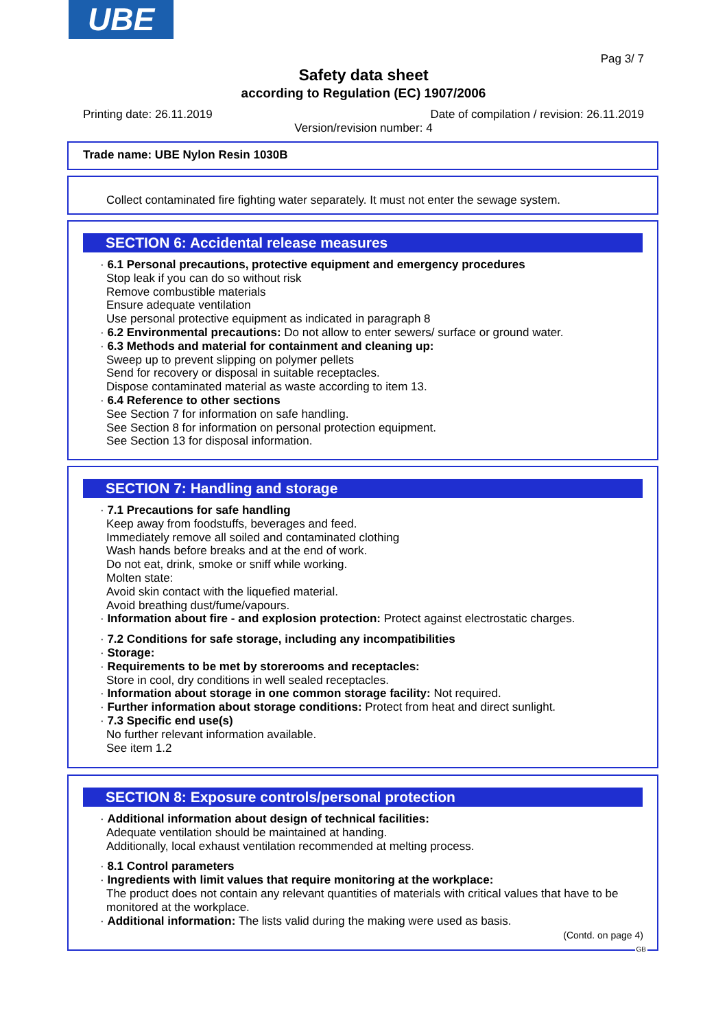UBE
Pag 3/ 7
Safety data sheet
according to Regulation (EC) 1907/2006
Printing date: 26.11.2019
Date of compilation / revision: 26.11.2019
Version/revision number: 4
Trade name: UBE Nylon Resin 1030B
Collect contaminated fire fighting water separately. It must not enter the sewage system.
SECTION 6: Accidental release measures
· 6.1 Personal precautions, protective equipment and emergency procedures
Stop leak if you can do so without risk
Remove combustible materials
Ensure adequate ventilation
Use personal protective equipment as indicated in paragraph 8
· 6.2 Environmental precautions: Do not allow to enter sewers/ surface or ground water.
· 6.3 Methods and material for containment and cleaning up:
Sweep up to prevent slipping on polymer pellets
Send for recovery or disposal in suitable receptacles.
Dispose contaminated material as waste according to item 13.
· 6.4 Reference to other sections
See Section 7 for information on safe handling.
See Section 8 for information on personal protection equipment.
See Section 13 for disposal information.
SECTION 7: Handling and storage
· 7.1 Precautions for safe handling
Keep away from foodstuffs, beverages and feed.
Immediately remove all soiled and contaminated clothing
Wash hands before breaks and at the end of work.
Do not eat, drink, smoke or sniff while working.
Molten state:
Avoid skin contact with the liquefied material.
Avoid breathing dust/fume/vapours.
· Information about fire - and explosion protection: Protect against electrostatic charges.
· 7.2 Conditions for safe storage, including any incompatibilities
· Storage:
· Requirements to be met by storerooms and receptacles:
Store in cool, dry conditions in well sealed receptacles.
· Information about storage in one common storage facility: Not required.
· Further information about storage conditions: Protect from heat and direct sunlight.
· 7.3 Specific end use(s)
No further relevant information available.
See item 1.2
SECTION 8: Exposure controls/personal protection
· Additional information about design of technical facilities:
Adequate ventilation should be maintained at handing.
Additionally, local exhaust ventilation recommended at melting process.
· 8.1 Control parameters
· Ingredients with limit values that require monitoring at the workplace:
The product does not contain any relevant quantities of materials with critical values that have to be monitored at the workplace.
· Additional information: The lists valid during the making were used as basis.
(Contd. on page 4)
GB